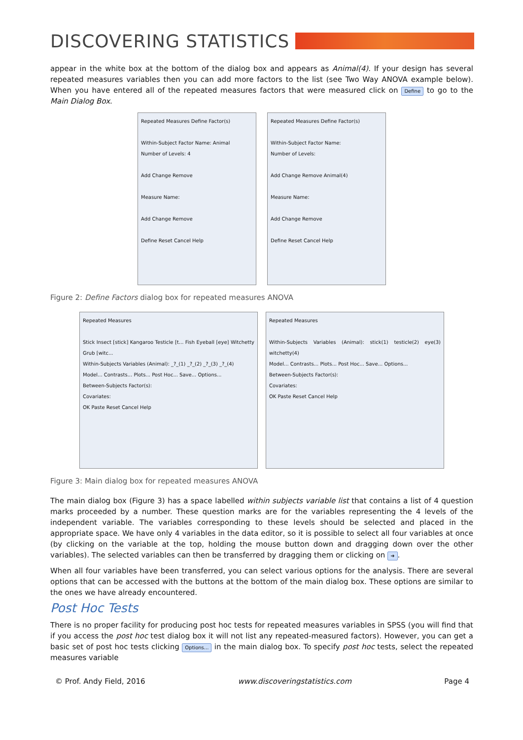DISCOVERING STATISTICS
appear in the white box at the bottom of the dialog box and appears as Animal(4). If your design has several repeated measures variables then you can add more factors to the list (see Two Way ANOVA example below). When you have entered all of the repeated measures factors that were measured click on Define to go to the Main Dialog Box.
Repeated Measures Define Factor(s)
Within-Subject Factor Name: Animal
Number of Levels: 4
Add Change Remove
Measure Name:
Add Change Remove
Define Reset Cancel Help
Repeated Measures Define Factor(s)
Within-Subject Factor Name:
Number of Levels:
Add Change Remove Animal(4)
Measure Name:
Add Change Remove
Define Reset Cancel Help
Figure 2: Define Factors dialog box for repeated measures ANOVA
Repeated Measures
Stick Insect [stick] Kangaroo Testicle [t... Fish Eyeball [eye] Witchetty Grub [witc...
Within-Subjects Variables (Animal): _?_(1) _?_(2) _?_(3) _?_(4)
Model... Contrasts... Plots... Post Hoc... Save... Options...
Between-Subjects Factor(s):
Covariates:
OK Paste Reset Cancel Help
Repeated Measures
Within-Subjects Variables (Animal): stick(1) testicle(2) eye(3) witchetty(4)
Model... Contrasts... Plots... Post Hoc... Save... Options...
Between-Subjects Factor(s):
Covariates:
OK Paste Reset Cancel Help
Figure 3: Main dialog box for repeated measures ANOVA
The main dialog box (Figure 3) has a space labelled within subjects variable list that contains a list of 4 question marks proceeded by a number. These question marks are for the variables representing the 4 levels of the independent variable. The variables corresponding to these levels should be selected and placed in the appropriate space. We have only 4 variables in the data editor, so it is possible to select all four variables at once (by clicking on the variable at the top, holding the mouse button down and dragging down over the other variables). The selected variables can then be transferred by dragging them or clicking on ➜.
When all four variables have been transferred, you can select various options for the analysis. There are several options that can be accessed with the buttons at the bottom of the main dialog box. These options are similar to the ones we have already encountered.
Post Hoc Tests
There is no proper facility for producing post hoc tests for repeated measures variables in SPSS (you will find that if you access the post hoc test dialog box it will not list any repeated-measured factors). However, you can get a basic set of post hoc tests clicking Options... in the main dialog box. To specify post hoc tests, select the repeated measures variable
© Prof. Andy Field, 2016 www.discoveringstatistics.com Page 4